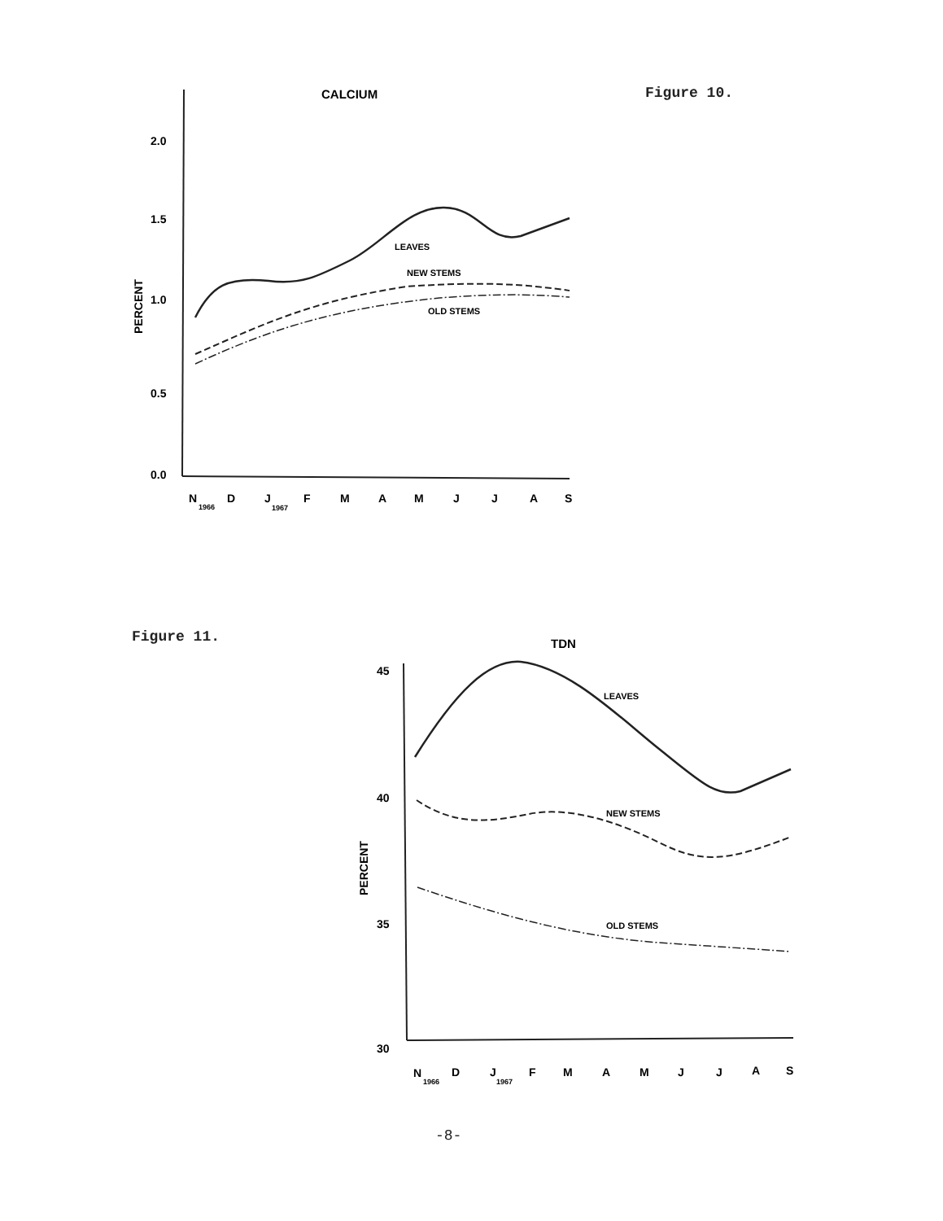Figure 10.
CALCIUM
2.0
1.5
1.0
0.5
0.0
PERCENT
LEAVES
NEW STEMS
OLD STEMS
N
1966
D
J
1967
F
M
A
M
J
J
A
S
Figure 11.
TDN
45
40
35
30
PERCENT
LEAVES
NEW STEMS
OLD STEMS
N
1966
D
J
1967
F
M
A
M
J
J
A
S
-8-